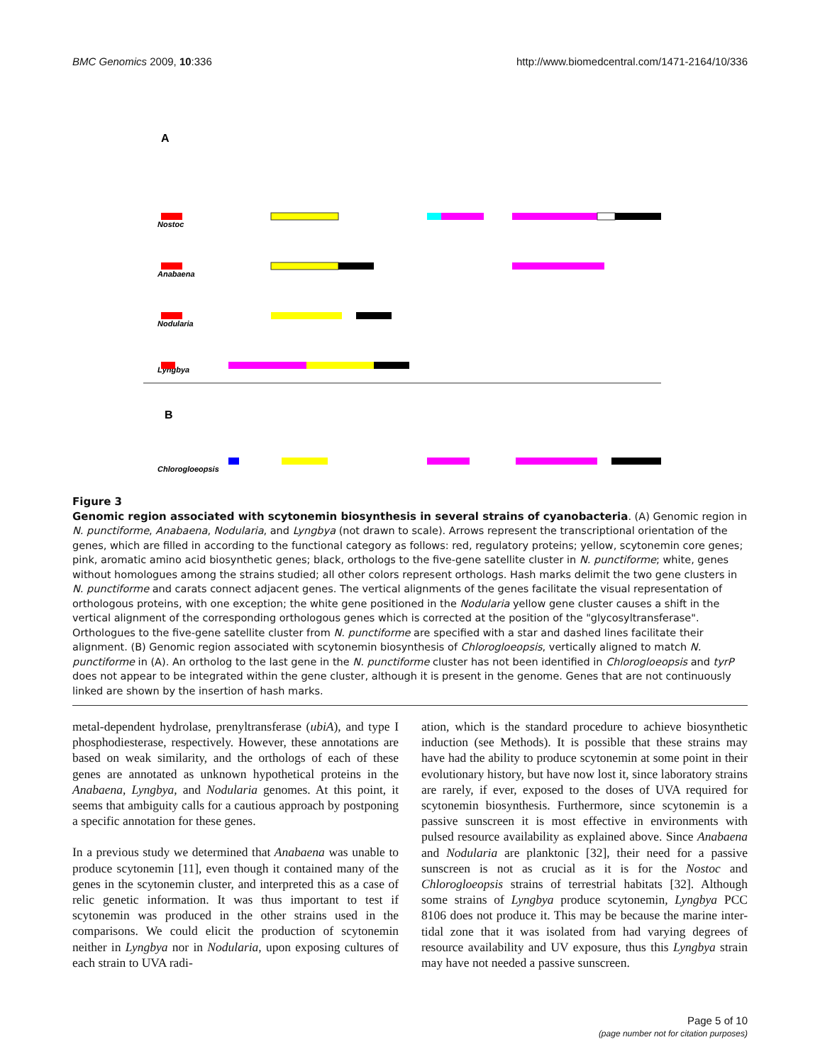BMC Genomics 2009, 10:336 http://www.biomedcentral.com/1471-2164/10/336
A
Nostoc
Anabaena
Nodularia
Lyngbya
B
Chlorogloeopsis
Figure 3
Genomic region associated with scytonemin biosynthesis in several strains of cyanobacteria. (A) Genomic region in N. punctiforme, Anabaena, Nodularia, and Lyngbya (not drawn to scale). Arrows represent the transcriptional orientation of the genes, which are filled in according to the functional category as follows: red, regulatory proteins; yellow, scytonemin core genes; pink, aromatic amino acid biosynthetic genes; black, orthologs to the five-gene satellite cluster in N. punctiforme; white, genes without homologues among the strains studied; all other colors represent orthologs. Hash marks delimit the two gene clusters in N. punctiforme and carats connect adjacent genes. The vertical alignments of the genes facilitate the visual representation of orthologous proteins, with one exception; the white gene positioned in the Nodularia yellow gene cluster causes a shift in the vertical alignment of the corresponding orthologous genes which is corrected at the position of the "glycosyltransferase". Orthologues to the five-gene satellite cluster from N. punctiforme are specified with a star and dashed lines facilitate their alignment. (B) Genomic region associated with scytonemin biosynthesis of Chlorogloeopsis, vertically aligned to match N. punctiforme in (A). An ortholog to the last gene in the N. punctiforme cluster has not been identified in Chlorogloeopsis and tyrP does not appear to be integrated within the gene cluster, although it is present in the genome. Genes that are not continuously linked are shown by the insertion of hash marks.
metal-dependent hydrolase, prenyltransferase (ubiA), and type I phosphodiesterase, respectively. However, these annotations are based on weak similarity, and the orthologs of each of these genes are annotated as unknown hypothetical proteins in the Anabaena, Lyngbya, and Nodularia genomes. At this point, it seems that ambiguity calls for a cautious approach by postponing a specific annotation for these genes.
In a previous study we determined that Anabaena was unable to produce scytonemin [11], even though it contained many of the genes in the scytonemin cluster, and interpreted this as a case of relic genetic information. It was thus important to test if scytonemin was produced in the other strains used in the comparisons. We could elicit the production of scytonemin neither in Lyngbya nor in Nodularia, upon exposing cultures of each strain to UVA radi-
ation, which is the standard procedure to achieve biosynthetic induction (see Methods). It is possible that these strains may have had the ability to produce scytonemin at some point in their evolutionary history, but have now lost it, since laboratory strains are rarely, if ever, exposed to the doses of UVA required for scytonemin biosynthesis. Furthermore, since scytonemin is a passive sunscreen it is most effective in environments with pulsed resource availability as explained above. Since Anabaena and Nodularia are planktonic [32], their need for a passive sunscreen is not as crucial as it is for the Nostoc and Chlorogloeopsis strains of terrestrial habitats [32]. Although some strains of Lyngbya produce scytonemin, Lyngbya PCC 8106 does not produce it. This may be because the marine inter-tidal zone that it was isolated from had varying degrees of resource availability and UV exposure, thus this Lyngbya strain may have not needed a passive sunscreen.
Page 5 of 10
(page number not for citation purposes)